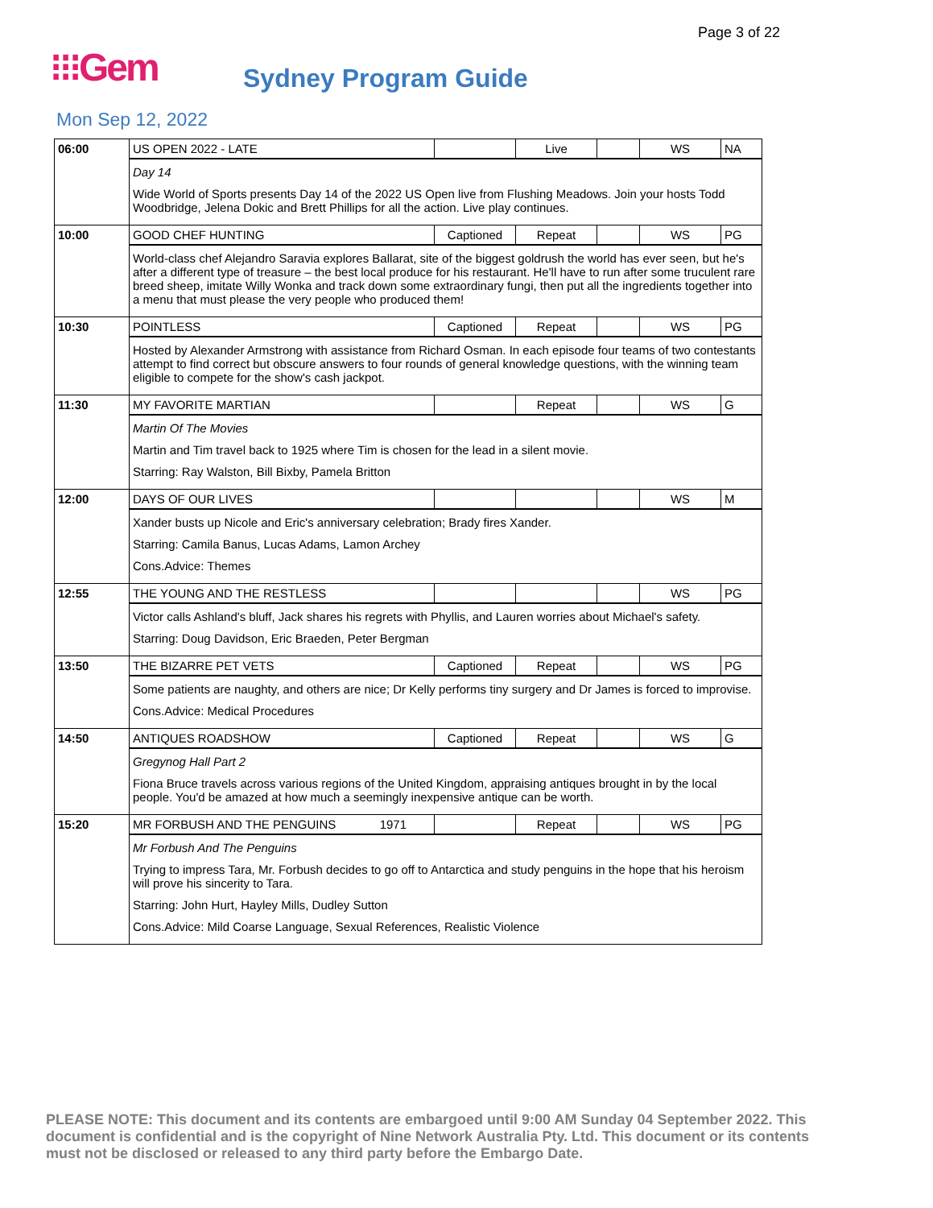Page 3 of 22
⁝⁝⁝Gem
Sydney Program Guide
Mon Sep 12, 2022
| 06:00 | US OPEN 2022 - LATE | | Live | | WS | NA |
| | Day 14 Wide World of Sports presents Day 14 of the 2022 US Open live from Flushing Meadows. Join your hosts Todd Woodbridge, Jelena Dokic and Brett Phillips for all the action. Live play continues. | | | | | |
| 10:00 | GOOD CHEF HUNTING | Captioned | Repeat | | WS | PG |
| | World-class chef Alejandro Saravia explores Ballarat, site of the biggest goldrush the world has ever seen, but he's after a different type of treasure – the best local produce for his restaurant. He'll have to run after some truculent rare breed sheep, imitate Willy Wonka and track down some extraordinary fungi, then put all the ingredients together into a menu that must please the very people who produced them! | | | | | |
| 10:30 | POINTLESS | Captioned | Repeat | | WS | PG |
| | Hosted by Alexander Armstrong with assistance from Richard Osman. In each episode four teams of two contestants attempt to find correct but obscure answers to four rounds of general knowledge questions, with the winning team eligible to compete for the show's cash jackpot. | | | | | |
| 11:30 | MY FAVORITE MARTIAN | | Repeat | | WS | G |
| | Martin Of The Movies Martin and Tim travel back to 1925 where Tim is chosen for the lead in a silent movie. Starring: Ray Walston, Bill Bixby, Pamela Britton | | | | | |
| 12:00 | DAYS OF OUR LIVES | | | | WS | M |
| | Xander busts up Nicole and Eric's anniversary celebration; Brady fires Xander. Starring: Camila Banus, Lucas Adams, Lamon Archey Cons.Advice: Themes | | | | | |
| 12:55 | THE YOUNG AND THE RESTLESS | | | | WS | PG |
| | Victor calls Ashland's bluff, Jack shares his regrets with Phyllis, and Lauren worries about Michael's safety. Starring: Doug Davidson, Eric Braeden, Peter Bergman | | | | | |
| 13:50 | THE BIZARRE PET VETS | Captioned | Repeat | | WS | PG |
| | Some patients are naughty, and others are nice; Dr Kelly performs tiny surgery and Dr James is forced to improvise. Cons.Advice: Medical Procedures | | | | | |
| 14:50 | ANTIQUES ROADSHOW | Captioned | Repeat | | WS | G |
| | Gregynog Hall Part 2 Fiona Bruce travels across various regions of the United Kingdom, appraising antiques brought in by the local people. You'd be amazed at how much a seemingly inexpensive antique can be worth. | | | | | |
| 15:20 | MR FORBUSH AND THE PENGUINS 1971 | | Repeat | | WS | PG |
| | Mr Forbush And The Penguins Trying to impress Tara, Mr. Forbush decides to go off to Antarctica and study penguins in the hope that his heroism will prove his sincerity to Tara. Starring: John Hurt, Hayley Mills, Dudley Sutton Cons.Advice: Mild Coarse Language, Sexual References, Realistic Violence | | | | | |
PLEASE NOTE: This document and its contents are embargoed until 9:00 AM Sunday 04 September 2022. This document is confidential and is the copyright of Nine Network Australia Pty. Ltd. This document or its contents must not be disclosed or released to any third party before the Embargo Date.